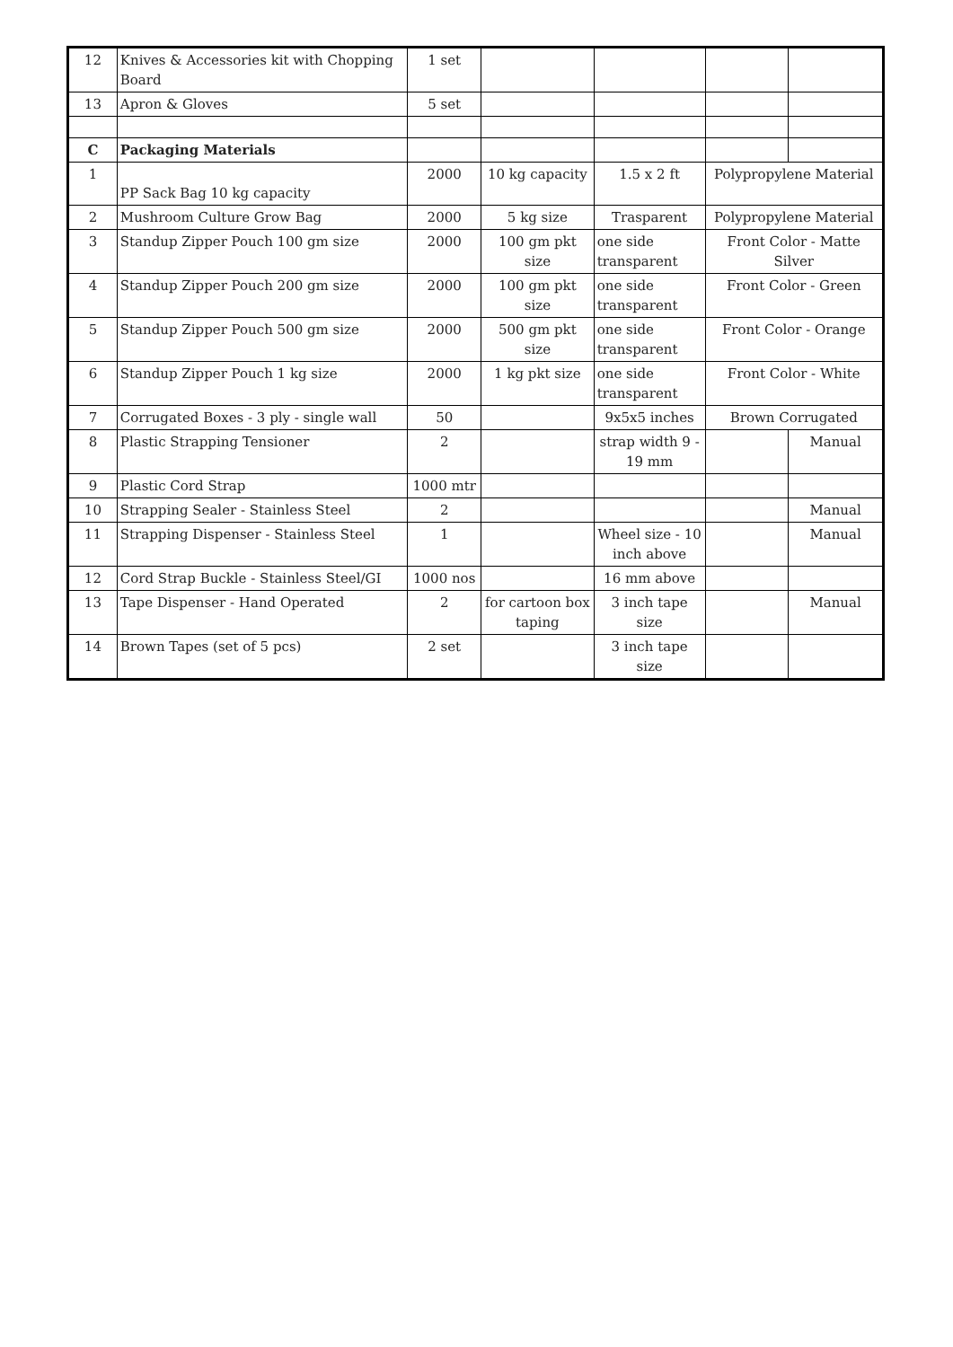| 12 | Knives & Accessories kit with Chopping Board | 1 set | | | | |
| 13 | Apron & Gloves | 5 set | | | | |
| C | Packaging Materials | | | | | |
| 1 | PP Sack Bag 10 kg capacity | 2000 | 10 kg capacity | 1.5 x 2 ft | Polypropylene Material | |
| 2 | Mushroom Culture Grow Bag | 2000 | 5 kg size | Trasparent | Polypropylene Material | |
| 3 | Standup Zipper Pouch 100 gm size | 2000 | 100 gm pkt size | one side transparent | Front Color - Matte Silver | |
| 4 | Standup Zipper Pouch 200 gm size | 2000 | 100 gm pkt size | one side transparent | Front Color - Green | |
| 5 | Standup Zipper Pouch 500 gm size | 2000 | 500 gm pkt size | one side transparent | Front Color - Orange | |
| 6 | Standup Zipper Pouch 1 kg size | 2000 | 1 kg pkt size | one side transparent | Front Color - White | |
| 7 | Corrugated Boxes - 3 ply - single wall | 50 | | 9x5x5 inches | Brown Corrugated | |
| 8 | Plastic Strapping Tensioner | 2 | | strap width 9 - 19 mm | | Manual |
| 9 | Plastic Cord Strap | 1000 mtr | | | | |
| 10 | Strapping Sealer - Stainless Steel | 2 | | | | Manual |
| 11 | Strapping Dispenser - Stainless Steel | 1 | | Wheel size - 10 inch above | | Manual |
| 12 | Cord Strap Buckle - Stainless Steel/GI | 1000 nos | | 16 mm above | | |
| 13 | Tape Dispenser - Hand Operated | 2 | for cartoon box taping | 3 inch tape size | | Manual |
| 14 | Brown Tapes (set of 5 pcs) | 2 set | | 3 inch tape size | | |